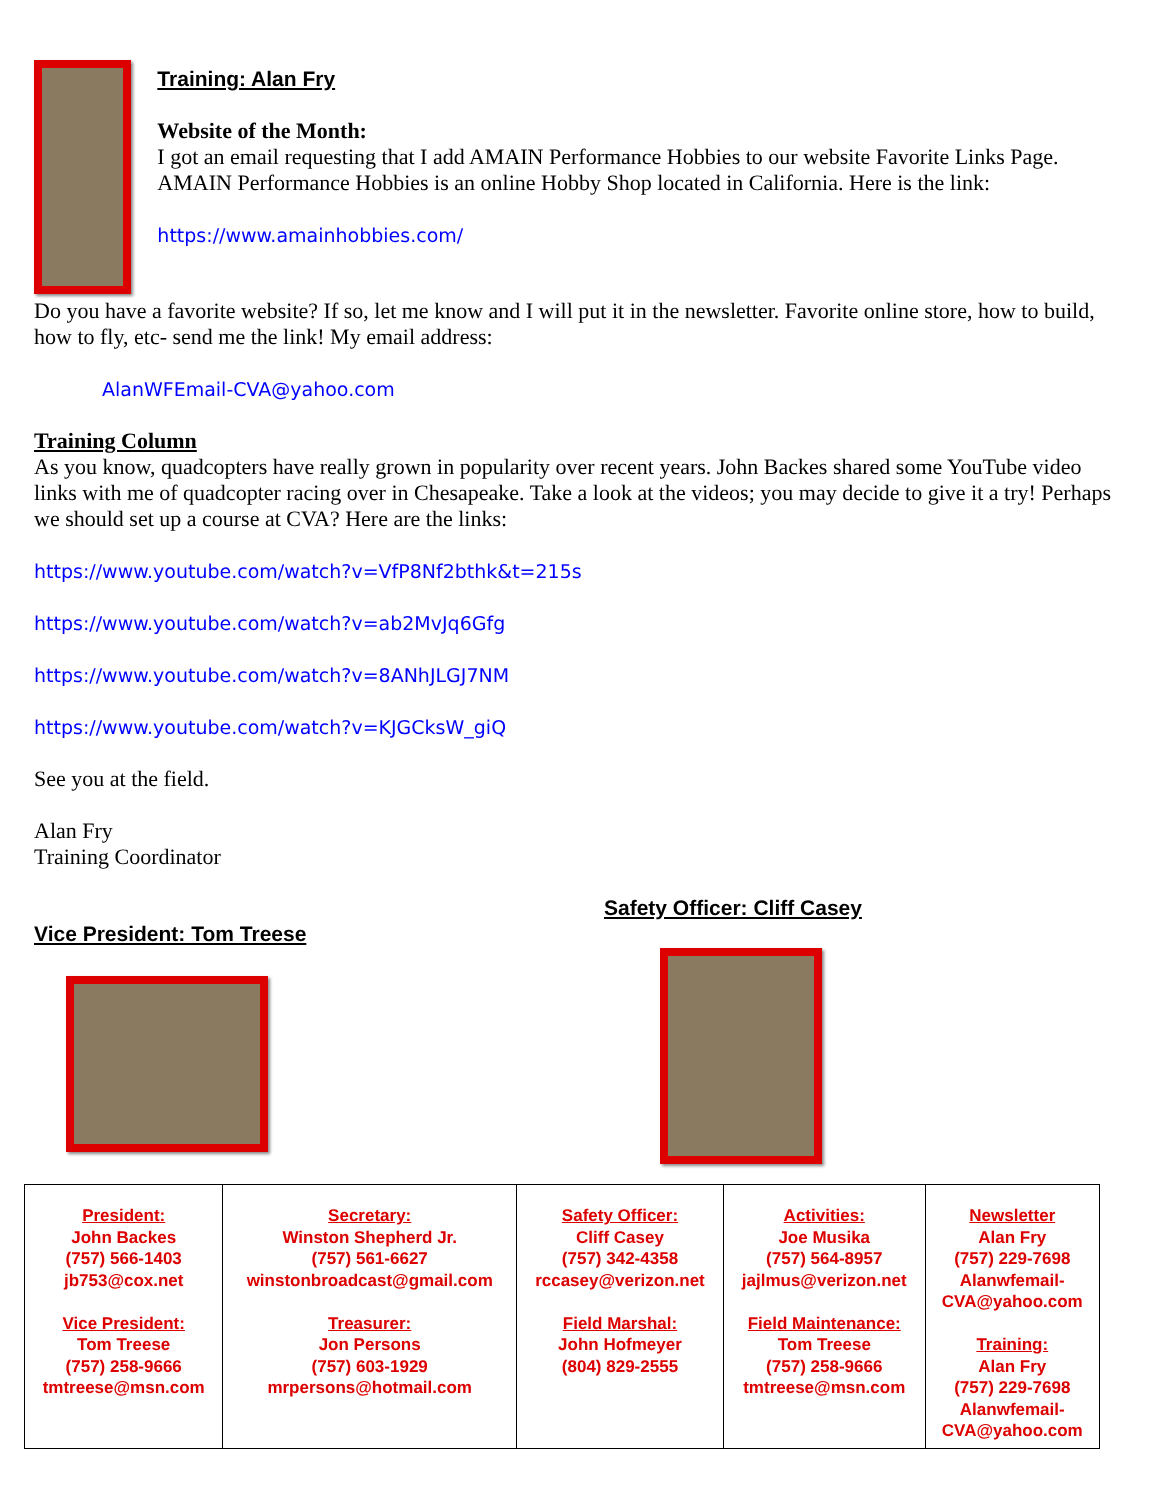Training: Alan Fry
Website of the Month:
I got an email requesting that I add AMAIN Performance Hobbies to our website Favorite Links Page. AMAIN Performance Hobbies is an online Hobby Shop located in California. Here is the link:
https://www.amainhobbies.com/
Do you have a favorite website? If so, let me know and I will put it in the newsletter. Favorite online store, how to build, how to fly, etc- send me the link! My email address:
AlanWFEmail-CVA@yahoo.com
Training Column
As you know, quadcopters have really grown in popularity over recent years. John Backes shared some YouTube video links with me of quadcopter racing over in Chesapeake. Take a look at the videos; you may decide to give it a try! Perhaps we should set up a course at CVA? Here are the links:
https://www.youtube.com/watch?v=VfP8Nf2bthk&t=215s
https://www.youtube.com/watch?v=ab2MvJq6Gfg
https://www.youtube.com/watch?v=8ANhJLGJ7NM
https://www.youtube.com/watch?v=KJGCksW_giQ
See you at the field.
Alan Fry
Training Coordinator
Vice President: Tom Treese
Safety Officer: Cliff Casey
| President: John Backes (757) 566-1403 jb753@cox.net Vice President: Tom Treese (757) 258-9666 tmtreese@msn.com | Secretary: Winston Shepherd Jr. (757) 561-6627 winstonbroadcast@gmail.com Treasurer: Jon Persons (757) 603-1929 mrpersons@hotmail.com | Safety Officer: Cliff Casey (757) 342-4358 rccasey@verizon.net Field Marshal: John Hofmeyer (804) 829-2555 | Activities: Joe Musika (757) 564-8957 jajlmus@verizon.net Field Maintenance: Tom Treese (757) 258-9666 tmtreese@msn.com | Newsletter Alan Fry (757) 229-7698 Alanwfemail- CVA@yahoo.com Training: Alan Fry (757) 229-7698 Alanwfemail- CVA@yahoo.com |